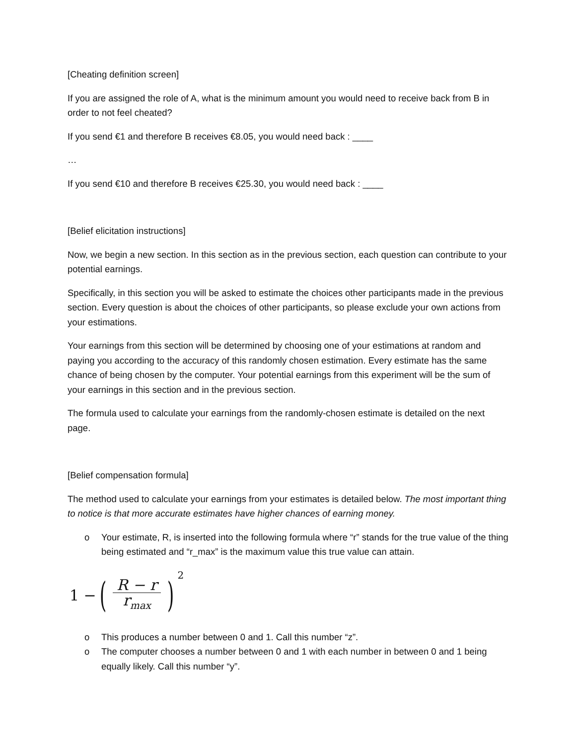[Cheating definition screen]
If you are assigned the role of A, what is the minimum amount you would need to receive back from B in order to not feel cheated?
If you send €1 and therefore B receives €8.05, you would need back : ____
…
If you send €10 and therefore B receives €25.30, you would need back : ____
[Belief elicitation instructions]
Now, we begin a new section. In this section as in the previous section, each question can contribute to your potential earnings.
Specifically, in this section you will be asked to estimate the choices other participants made in the previous section. Every question is about the choices of other participants, so please exclude your own actions from your estimations.
Your earnings from this section will be determined by choosing one of your estimations at random and paying you according to the accuracy of this randomly chosen estimation. Every estimate has the same chance of being chosen by the computer. Your potential earnings from this experiment will be the sum of your earnings in this section and in the previous section.
The formula used to calculate your earnings from the randomly-chosen estimate is detailed on the next page.
[Belief compensation formula]
The method used to calculate your earnings from your estimates is detailed below. The most important thing to notice is that more accurate estimates have higher chances of earning money.
o Your estimate, R, is inserted into the following formula where “r” stands for the true value of the thing being estimated and “r_max” is the maximum value this true value can attain.
1 − (R − r r<sub>max</sub>)<sup>2</sup>
o This produces a number between 0 and 1. Call this number “z”.
o The computer chooses a number between 0 and 1 with each number in between 0 and 1 being equally likely. Call this number “y”.